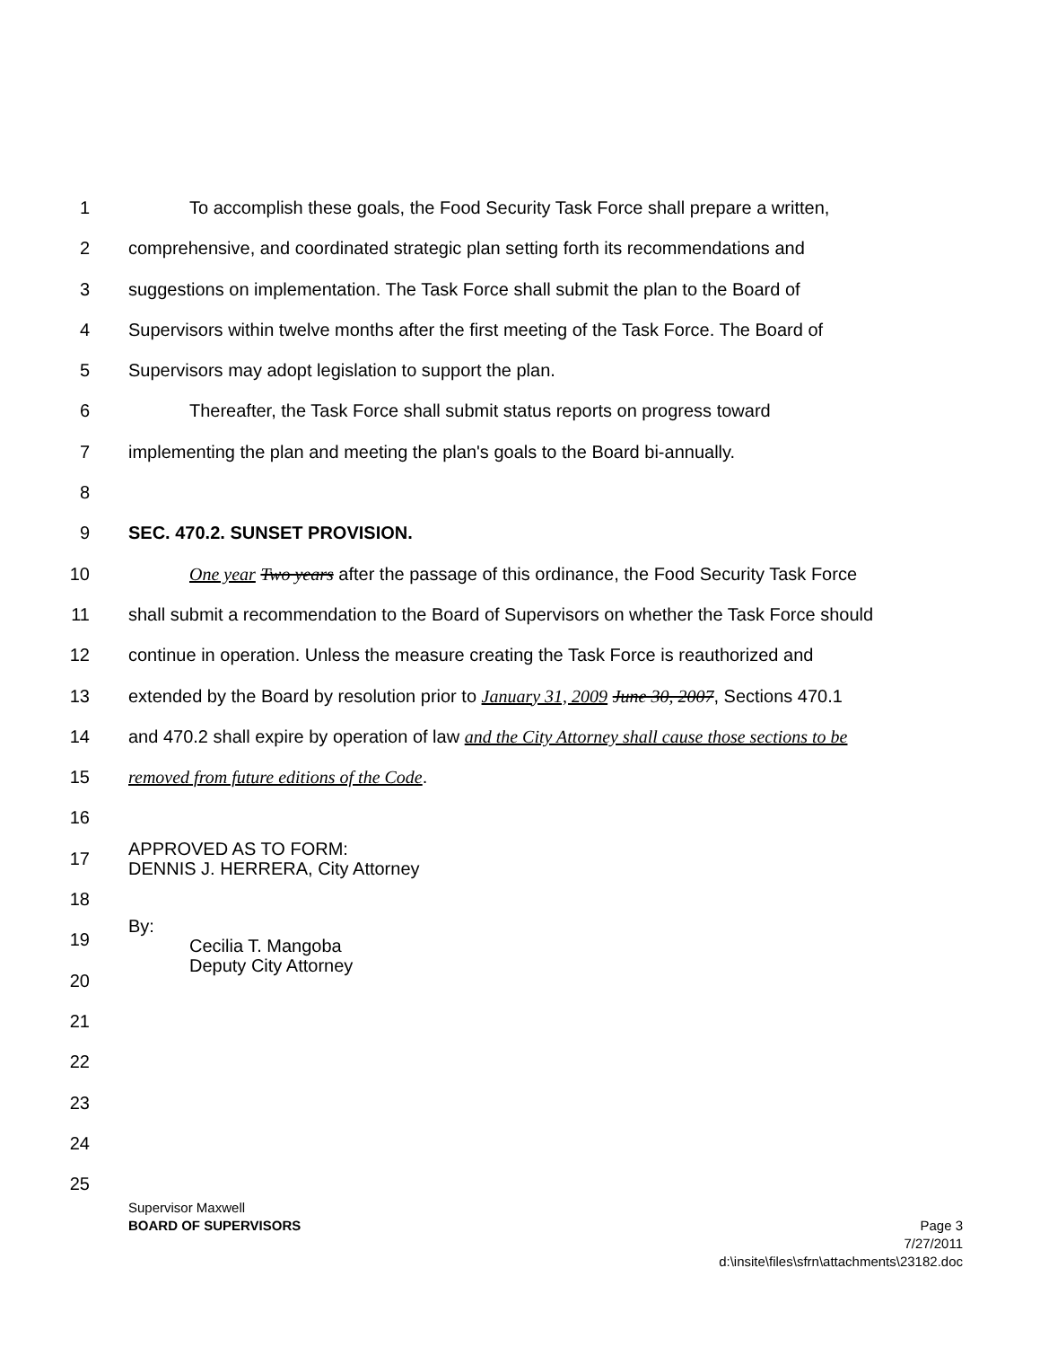1 To accomplish these goals, the Food Security Task Force shall prepare a written,
2 comprehensive, and coordinated strategic plan setting forth its recommendations and
3 suggestions on implementation. The Task Force shall submit the plan to the Board of
4 Supervisors within twelve months after the first meeting of the Task Force. The Board of
5 Supervisors may adopt legislation to support the plan.
6 Thereafter, the Task Force shall submit status reports on progress toward
7 implementing the plan and meeting the plan's goals to the Board bi-annually.
8
9 SEC. 470.2. SUNSET PROVISION.
10 One year Two years after the passage of this ordinance, the Food Security Task Force
11 shall submit a recommendation to the Board of Supervisors on whether the Task Force should
12 continue in operation. Unless the measure creating the Task Force is reauthorized and
13 extended by the Board by resolution prior to January 31, 2009 June 30, 2007, Sections 470.1
14 and 470.2 shall expire by operation of law and the City Attorney shall cause those sections to be
15 removed from future editions of the Code.
16
17 APPROVED AS TO FORM:
DENNIS J. HERRERA, City Attorney
18
19 By:
Cecilia T. Mangoba
Deputy City Attorney
20
21
22
23
24
25
Supervisor Maxwell
BOARD OF SUPERVISORS Page 3
7/27/2011
d:\insite\files\sfrn\attachments\23182.doc